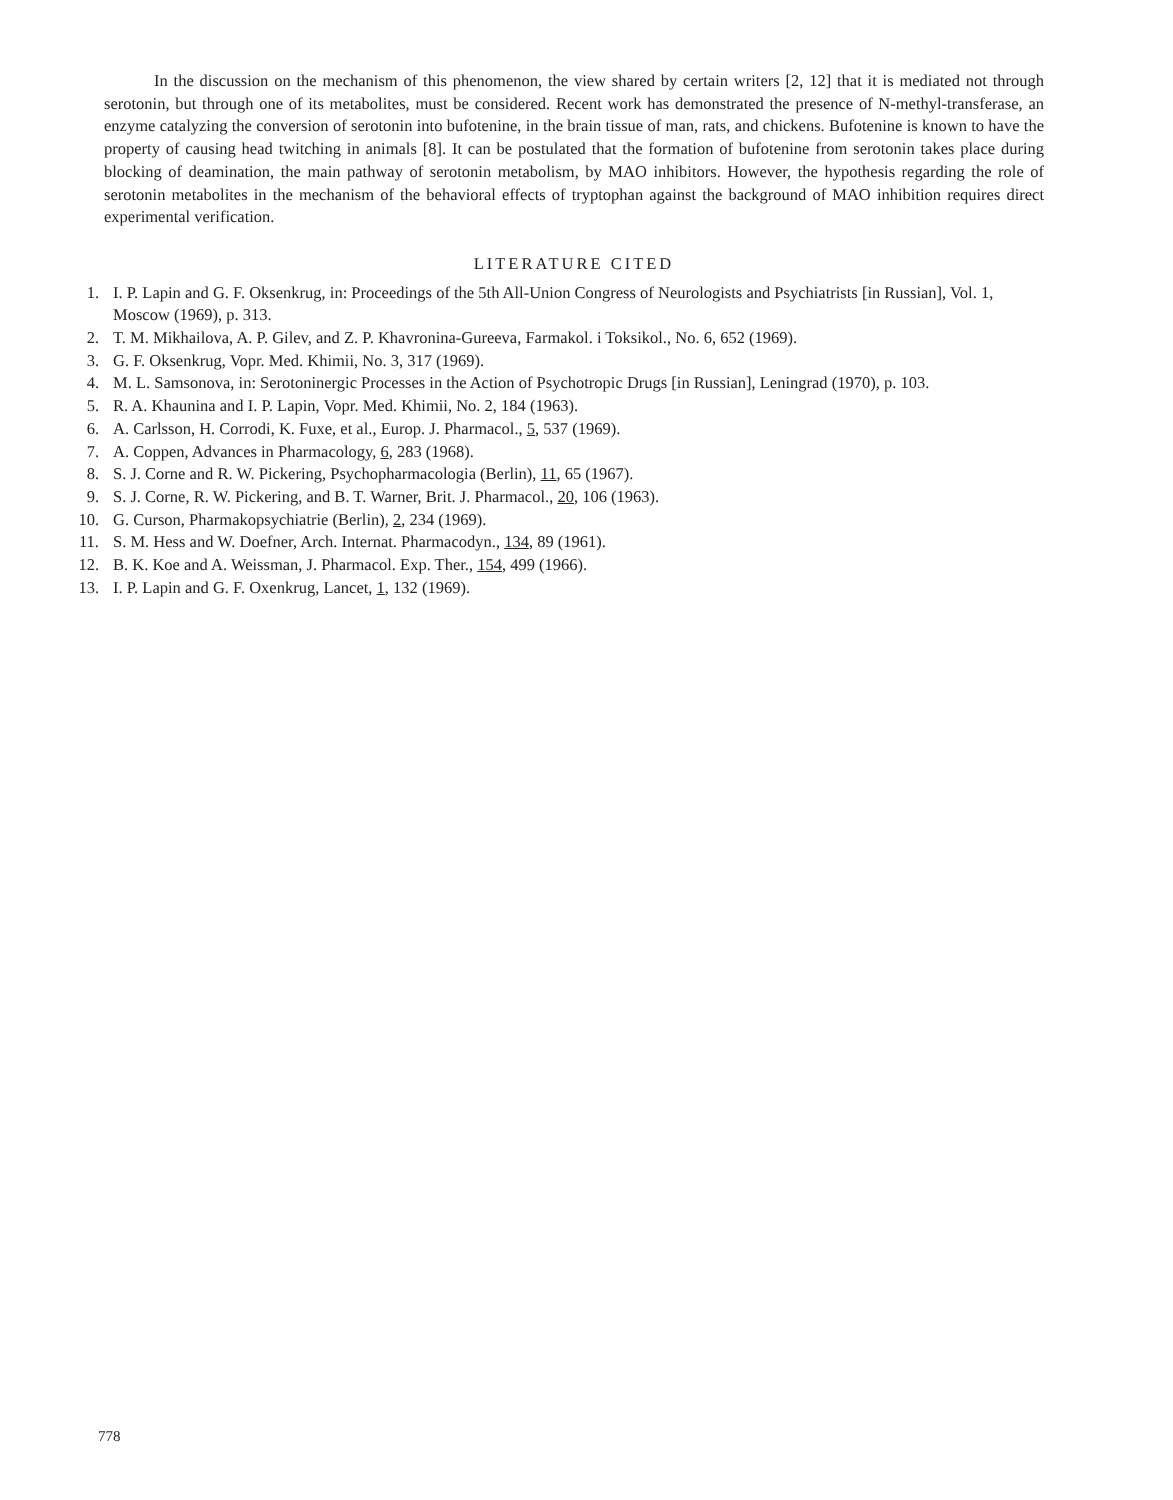In the discussion on the mechanism of this phenomenon, the view shared by certain writers [2, 12] that it is mediated not through serotonin, but through one of its metabolites, must be considered. Recent work has demonstrated the presence of N-methyl-transferase, an enzyme catalyzing the conversion of serotonin into bufotenine, in the brain tissue of man, rats, and chickens. Bufotenine is known to have the property of causing head twitching in animals [8]. It can be postulated that the formation of bufotenine from serotonin takes place during blocking of deamination, the main pathway of serotonin metabolism, by MAO inhibitors. However, the hypothesis regarding the role of serotonin metabolites in the mechanism of the behavioral effects of tryptophan against the background of MAO inhibition requires direct experimental verification.
LITERATURE CITED
1. I. P. Lapin and G. F. Oksenkrug, in: Proceedings of the 5th All-Union Congress of Neurologists and Psychiatrists [in Russian], Vol. 1, Moscow (1969), p. 313.
2. T. M. Mikhailova, A. P. Gilev, and Z. P. Khavronina-Gureeva, Farmakol. i Toksikol., No. 6, 652 (1969).
3. G. F. Oksenkrug, Vopr. Med. Khimii, No. 3, 317 (1969).
4. M. L. Samsonova, in: Serotoninergic Processes in the Action of Psychotropic Drugs [in Russian], Leningrad (1970), p. 103.
5. R. A. Khaunina and I. P. Lapin, Vopr. Med. Khimii, No. 2, 184 (1963).
6. A. Carlsson, H. Corrodi, K. Fuxe, et al., Europ. J. Pharmacol., 5, 537 (1969).
7. A. Coppen, Advances in Pharmacology, 6, 283 (1968).
8. S. J. Corne and R. W. Pickering, Psychopharmacologia (Berlin), 11, 65 (1967).
9. S. J. Corne, R. W. Pickering, and B. T. Warner, Brit. J. Pharmacol., 20, 106 (1963).
10. G. Curson, Pharmakopsychiatrie (Berlin), 2, 234 (1969).
11. S. M. Hess and W. Doefner, Arch. Internat. Pharmacodyn., 134, 89 (1961).
12. B. K. Koe and A. Weissman, J. Pharmacol. Exp. Ther., 154, 499 (1966).
13. I. P. Lapin and G. F. Oxenkrug, Lancet, 1, 132 (1969).
778